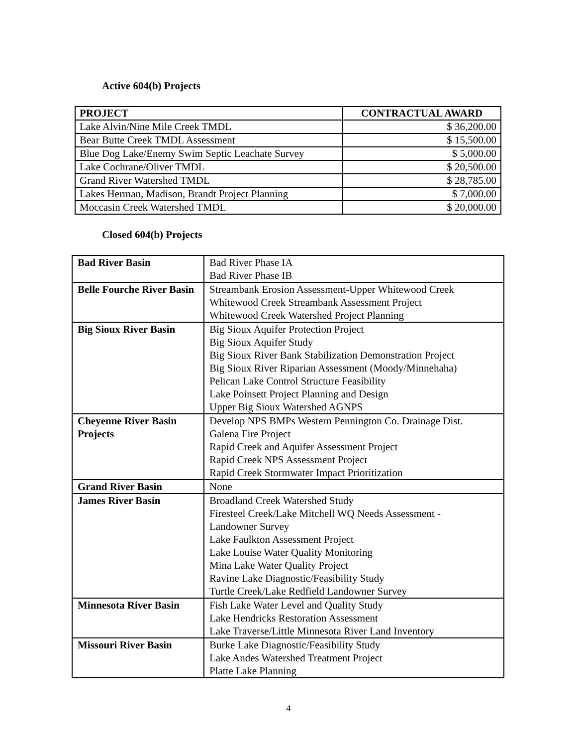Active 604(b) Projects
| PROJECT | CONTRACTUAL AWARD |
| --- | --- |
| Lake Alvin/Nine Mile Creek TMDL | $ 36,200.00 |
| Bear Butte Creek TMDL Assessment | $ 15,500.00 |
| Blue Dog Lake/Enemy Swim Septic Leachate Survey | $ 5,000.00 |
| Lake Cochrane/Oliver TMDL | $ 20,500.00 |
| Grand River Watershed TMDL | $ 28,785.00 |
| Lakes Herman, Madison, Brandt Project Planning | $ 7,000.00 |
| Moccasin Creek Watershed TMDL | $ 20,000.00 |
Closed 604(b) Projects
| Bad River Basin | Bad River Phase IA Bad River Phase IB |
| Belle Fourche River Basin | Streambank Erosion Assessment-Upper Whitewood Creek Whitewood Creek Streambank Assessment Project Whitewood Creek Watershed Project Planning |
| Big Sioux River Basin | Big Sioux Aquifer Protection Project Big Sioux Aquifer Study Big Sioux River Bank Stabilization Demonstration Project Big Sioux River Riparian Assessment (Moody/Minnehaha) Pelican Lake Control Structure Feasibility Lake Poinsett Project Planning and Design Upper Big Sioux Watershed AGNPS |
| Cheyenne River Basin Projects | Develop NPS BMPs Western Pennington Co. Drainage Dist. Galena Fire Project Rapid Creek and Aquifer Assessment Project Rapid Creek NPS Assessment Project Rapid Creek Stormwater Impact Prioritization |
| Grand River Basin | None |
| James River Basin | Broadland Creek Watershed Study Firesteel Creek/Lake Mitchell WQ Needs Assessment - Landowner Survey Lake Faulkton Assessment Project Lake Louise Water Quality Monitoring Mina Lake Water Quality Project Ravine Lake Diagnostic/Feasibility Study Turtle Creek/Lake Redfield Landowner Survey |
| Minnesota River Basin | Fish Lake Water Level and Quality Study Lake Hendricks Restoration Assessment Lake Traverse/Little Minnesota River Land Inventory |
| Missouri River Basin | Burke Lake Diagnostic/Feasibility Study Lake Andes Watershed Treatment Project Platte Lake Planning |
4